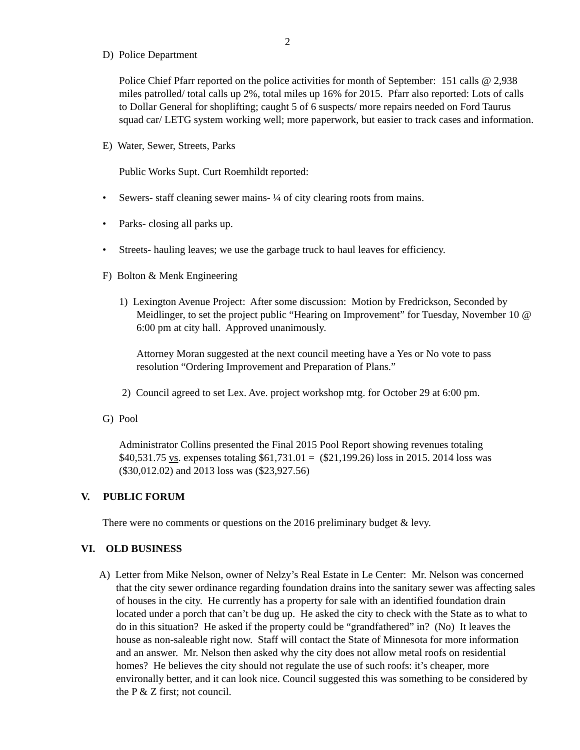2
D) Police Department
Police Chief Pfarr reported on the police activities for month of September: 151 calls @ 2,938 miles patrolled/ total calls up 2%, total miles up 16% for 2015. Pfarr also reported: Lots of calls to Dollar General for shoplifting; caught 5 of 6 suspects/ more repairs needed on Ford Taurus squad car/ LETG system working well; more paperwork, but easier to track cases and information.
E) Water, Sewer, Streets, Parks
Public Works Supt. Curt Roemhildt reported:
• Sewers- staff cleaning sewer mains- ¼ of city clearing roots from mains.
• Parks- closing all parks up.
• Streets- hauling leaves; we use the garbage truck to haul leaves for efficiency.
F) Bolton & Menk Engineering
1) Lexington Avenue Project: After some discussion: Motion by Fredrickson, Seconded by Meidlinger, to set the project public “Hearing on Improvement” for Tuesday, November 10 @ 6:00 pm at city hall. Approved unanimously.
Attorney Moran suggested at the next council meeting have a Yes or No vote to pass resolution “Ordering Improvement and Preparation of Plans.”
2) Council agreed to set Lex. Ave. project workshop mtg. for October 29 at 6:00 pm.
G) Pool
Administrator Collins presented the Final 2015 Pool Report showing revenues totaling $40,531.75 vs. expenses totaling $61,731.01 = ($21,199.26) loss in 2015. 2014 loss was ($30,012.02) and 2013 loss was ($23,927.56)
V. PUBLIC FORUM
There were no comments or questions on the 2016 preliminary budget & levy.
VI. OLD BUSINESS
A) Letter from Mike Nelson, owner of Nelzy’s Real Estate in Le Center: Mr. Nelson was concerned that the city sewer ordinance regarding foundation drains into the sanitary sewer was affecting sales of houses in the city. He currently has a property for sale with an identified foundation drain located under a porch that can’t be dug up. He asked the city to check with the State as to what to do in this situation? He asked if the property could be “grandfathered” in? (No) It leaves the house as non-saleable right now. Staff will contact the State of Minnesota for more information and an answer. Mr. Nelson then asked why the city does not allow metal roofs on residential homes? He believes the city should not regulate the use of such roofs: it’s cheaper, more environally better, and it can look nice. Council suggested this was something to be considered by the P & Z first; not council.